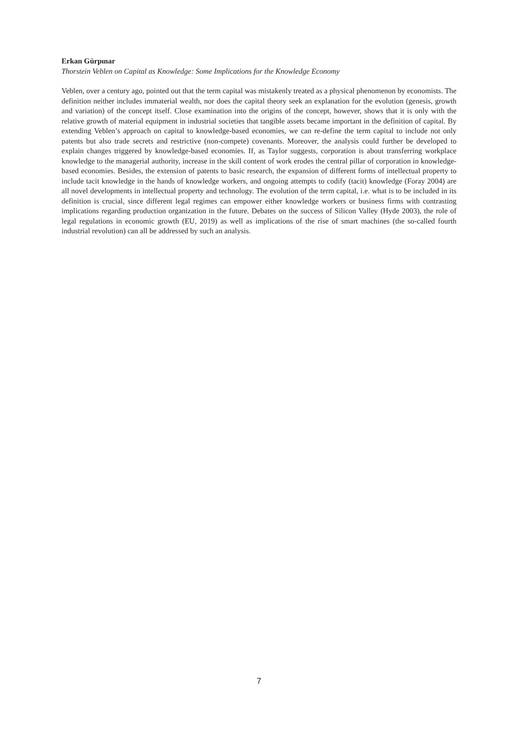Erkan Gürpınar
Thorstein Veblen on Capital as Knowledge: Some Implications for the Knowledge Economy
Veblen, over a century ago, pointed out that the term capital was mistakenly treated as a physical phenomenon by economists. The definition neither includes immaterial wealth, nor does the capital theory seek an explanation for the evolution (genesis, growth and variation) of the concept itself. Close examination into the origins of the concept, however, shows that it is only with the relative growth of material equipment in industrial societies that tangible assets became important in the definition of capital. By extending Veblen’s approach on capital to knowledge-based economies, we can re-define the term capital to include not only patents but also trade secrets and restrictive (non-compete) covenants. Moreover, the analysis could further be developed to explain changes triggered by knowledge-based economies. If, as Taylor suggests, corporation is about transferring workplace knowledge to the managerial authority, increase in the skill content of work erodes the central pillar of corporation in knowledge-based economies. Besides, the extension of patents to basic research, the expansion of different forms of intellectual property to include tacit knowledge in the hands of knowledge workers, and ongoing attempts to codify (tacit) knowledge (Foray 2004) are all novel developments in intellectual property and technology. The evolution of the term capital, i.e. what is to be included in its definition is crucial, since different legal regimes can empower either knowledge workers or business firms with contrasting implications regarding production organization in the future. Debates on the success of Silicon Valley (Hyde 2003), the role of legal regulations in economic growth (EU, 2019) as well as implications of the rise of smart machines (the so-called fourth industrial revolution) can all be addressed by such an analysis.
7